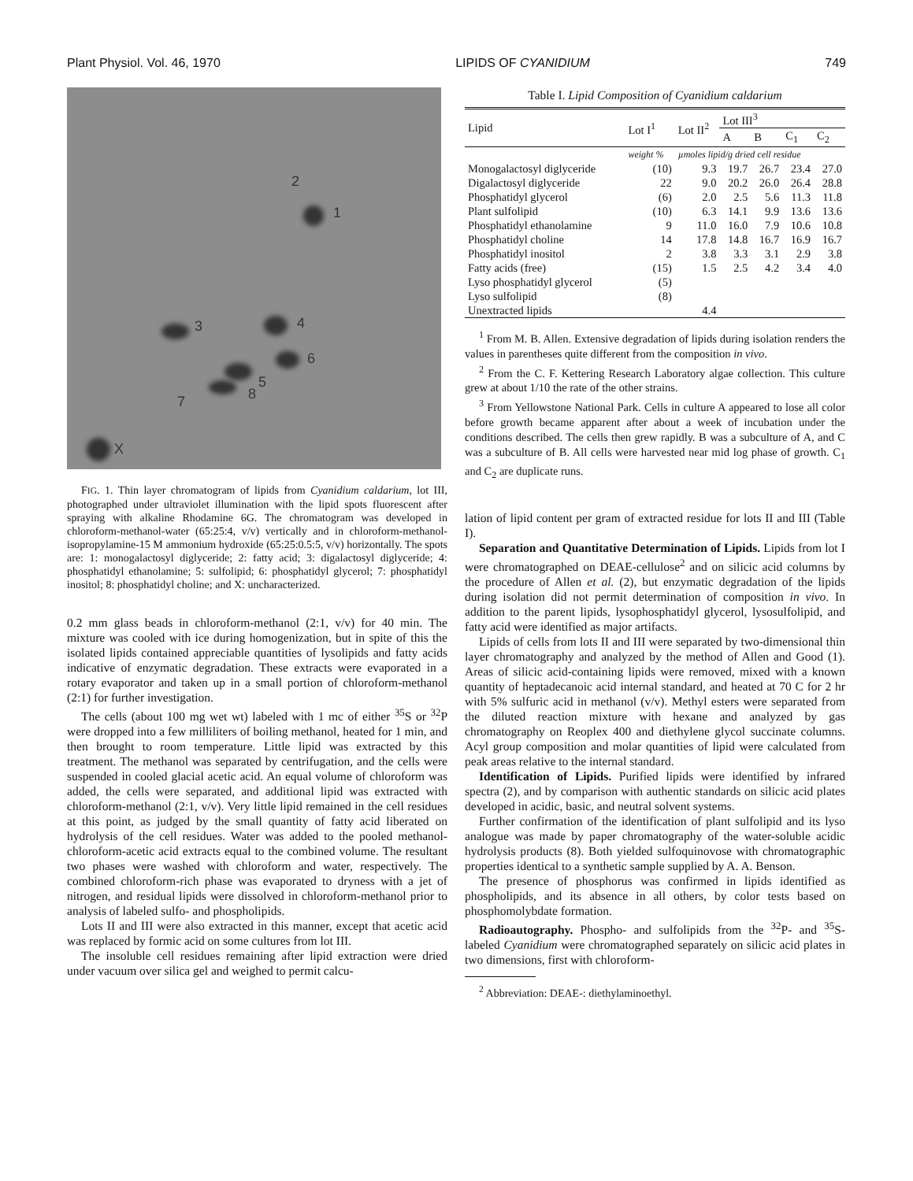Plant Physiol. Vol. 46, 1970 LIPIDS OF CYANIDIUM 749
1
2
3 4
5
6
7 8
X
FIG. 1. Thin layer chromatogram of lipids from Cyanidium caldarium, lot III, photographed under ultraviolet illumination with the lipid spots fluorescent after spraying with alkaline Rhodamine 6G. The chromatogram was developed in chloroform-methanol-water (65:25:4, v/v) vertically and in chloroform-methanol-isopropylamine-15 M ammonium hydroxide (65:25:0.5:5, v/v) horizontally. The spots are: 1: monogalactosyl diglyceride; 2: fatty acid; 3: digalactosyl diglyceride; 4: phosphatidyl ethanolamine; 5: sulfolipid; 6: phosphatidyl glycerol; 7: phosphatidyl inositol; 8: phosphatidyl choline; and X: uncharacterized.
0.2 mm glass beads in chloroform-methanol (2:1, v/v) for 40 min. The mixture was cooled with ice during homogenization, but in spite of this the isolated lipids contained appreciable quantities of lysolipids and fatty acids indicative of enzymatic degradation. These extracts were evaporated in a rotary evaporator and taken up in a small portion of chloroform-methanol (2:1) for further investigation.
The cells (about 100 mg wet wt) labeled with 1 mc of either <sup>35</sup>S or <sup>32</sup>P were dropped into a few milliliters of boiling methanol, heated for 1 min, and then brought to room temperature. Little lipid was extracted by this treatment. The methanol was separated by centrifugation, and the cells were suspended in cooled glacial acetic acid. An equal volume of chloroform was added, the cells were separated, and additional lipid was extracted with chloroform-methanol (2:1, v/v). Very little lipid remained in the cell residues at this point, as judged by the small quantity of fatty acid liberated on hydrolysis of the cell residues. Water was added to the pooled methanol-chloroform-acetic acid extracts equal to the combined volume. The resultant two phases were washed with chloroform and water, respectively. The combined chloroform-rich phase was evaporated to dryness with a jet of nitrogen, and residual lipids were dissolved in chloroform-methanol prior to analysis of labeled sulfo- and phospholipids.
Lots II and III were also extracted in this manner, except that acetic acid was replaced by formic acid on some cultures from lot III.
The insoluble cell residues remaining after lipid extraction were dried under vacuum over silica gel and weighed to permit calcu-
Table I. Lipid Composition of Cyanidium caldarium
| Lipid | Lot I<sup>1</sup> | Lot II<sup>2</sup> | Lot III<sup>3</sup> | | | |
| --- | --- | --- | --- | --- | --- | --- |
| | | | A | B | C<sub>1</sub> | C<sub>2</sub> |
| | weight % | µmoles lipid/g dried cell residue | | | | |
| Monogalactosyl diglyceride | (10) | 9.3 | 19.7 | 26.7 | 23.4 | 27.0 |
| Digalactosyl diglyceride | 22 | 9.0 | 20.2 | 26.0 | 26.4 | 28.8 |
| Phosphatidyl glycerol | (6) | 2.0 | 2.5 | 5.6 | 11.3 | 11.8 |
| Plant sulfolipid | (10) | 6.3 | 14.1 | 9.9 | 13.6 | 13.6 |
| Phosphatidyl ethanolamine | 9 | 11.0 | 16.0 | 7.9 | 10.6 | 10.8 |
| Phosphatidyl choline | 14 | 17.8 | 14.8 | 16.7 | 16.9 | 16.7 |
| Phosphatidyl inositol | 2 | 3.8 | 3.3 | 3.1 | 2.9 | 3.8 |
| Fatty acids (free) | (15) | 1.5 | 2.5 | 4.2 | 3.4 | 4.0 |
| Lyso phosphatidyl glycerol | (5) | | | | | |
| Lyso sulfolipid | (8) | | | | | |
| Unextracted lipids | | 4.4 | | | | |
<sup>1</sup> From M. B. Allen. Extensive degradation of lipids during isolation renders the values in parentheses quite different from the composition in vivo.
<sup>2</sup> From the C. F. Kettering Research Laboratory algae collection. This culture grew at about 1/10 the rate of the other strains.
<sup>3</sup> From Yellowstone National Park. Cells in culture A appeared to lose all color before growth became apparent after about a week of incubation under the conditions described. The cells then grew rapidly. B was a subculture of A, and C was a subculture of B. All cells were harvested near mid log phase of growth. C<sub>1</sub> and C<sub>2</sub> are duplicate runs.
lation of lipid content per gram of extracted residue for lots II and III (Table I).
Separation and Quantitative Determination of Lipids. Lipids from lot I were chromatographed on DEAE-cellulose<sup>2</sup> and on silicic acid columns by the procedure of Allen et al. (2), but enzymatic degradation of the lipids during isolation did not permit determination of composition in vivo. In addition to the parent lipids, lysophosphatidyl glycerol, lysosulfolipid, and fatty acid were identified as major artifacts.
Lipids of cells from lots II and III were separated by two-dimensional thin layer chromatography and analyzed by the method of Allen and Good (1). Areas of silicic acid-containing lipids were removed, mixed with a known quantity of heptadecanoic acid internal standard, and heated at 70 C for 2 hr with 5% sulfuric acid in methanol (v/v). Methyl esters were separated from the diluted reaction mixture with hexane and analyzed by gas chromatography on Reoplex 400 and diethylene glycol succinate columns. Acyl group composition and molar quantities of lipid were calculated from peak areas relative to the internal standard.
Identification of Lipids. Purified lipids were identified by infrared spectra (2), and by comparison with authentic standards on silicic acid plates developed in acidic, basic, and neutral solvent systems.
Further confirmation of the identification of plant sulfolipid and its lyso analogue was made by paper chromatography of the water-soluble acidic hydrolysis products (8). Both yielded sulfoquinovose with chromatographic properties identical to a synthetic sample supplied by A. A. Benson.
The presence of phosphorus was confirmed in lipids identified as phospholipids, and its absence in all others, by color tests based on phosphomolybdate formation.
Radioautography. Phospho- and sulfolipids from the <sup>32</sup>P- and <sup>35</sup>S-labeled Cyanidium were chromatographed separately on silicic acid plates in two dimensions, first with chloroform-
<sup>2</sup> Abbreviation: DEAE-: diethylaminoethyl.